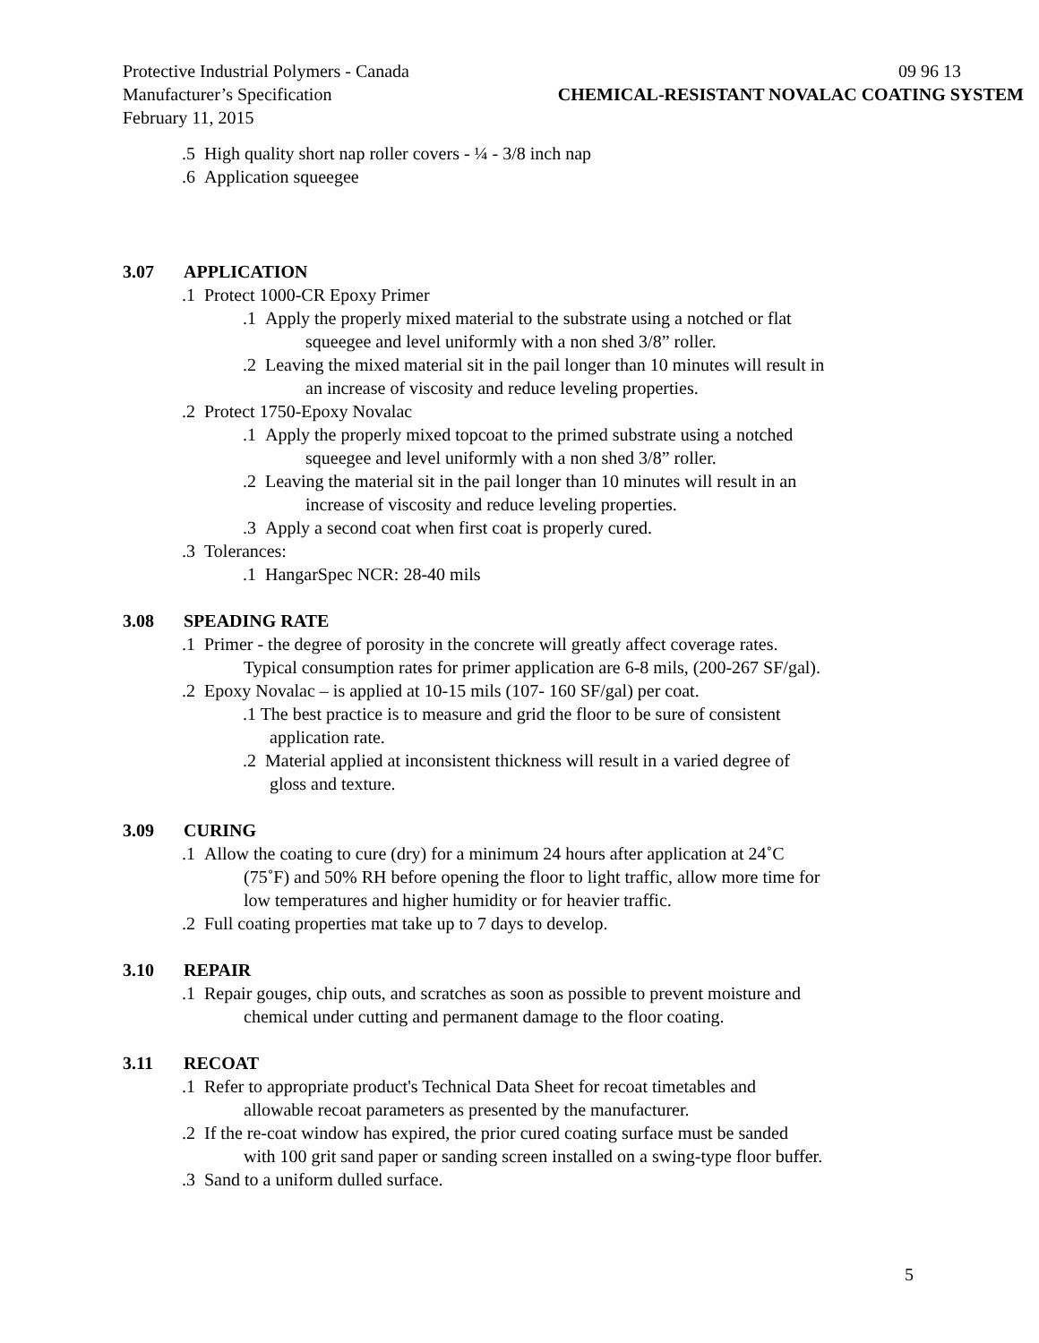Protective Industrial Polymers - Canada 09 96 13
Manufacturer’s Specification CHEMICAL-RESISTANT NOVALAC COATING SYSTEM
February 11, 2015
.5 High quality short nap roller covers - ¼ - 3/8 inch nap
.6 Application squeegee
3.07 APPLICATION
.1 Protect 1000-CR Epoxy Primer
.1 Apply the properly mixed material to the substrate using a notched or flat
squeegee and level uniformly with a non shed 3/8” roller.
.2 Leaving the mixed material sit in the pail longer than 10 minutes will result in
an increase of viscosity and reduce leveling properties.
.2 Protect 1750-Epoxy Novalac
.1 Apply the properly mixed topcoat to the primed substrate using a notched
squeegee and level uniformly with a non shed 3/8” roller.
.2 Leaving the material sit in the pail longer than 10 minutes will result in an
increase of viscosity and reduce leveling properties.
.3 Apply a second coat when first coat is properly cured.
.3 Tolerances:
.1 HangarSpec NCR: 28-40 mils
3.08 SPEADING RATE
.1 Primer - the degree of porosity in the concrete will greatly affect coverage rates.
Typical consumption rates for primer application are 6-8 mils, (200-267 SF/gal).
.2 Epoxy Novalac – is applied at 10-15 mils (107- 160 SF/gal) per coat.
.1 The best practice is to measure and grid the floor to be sure of consistent
application rate.
.2 Material applied at inconsistent thickness will result in a varied degree of
gloss and texture.
3.09 CURING
.1 Allow the coating to cure (dry) for a minimum 24 hours after application at 24˚C
(75˚F) and 50% RH before opening the floor to light traffic, allow more time for
low temperatures and higher humidity or for heavier traffic.
.2 Full coating properties mat take up to 7 days to develop.
3.10 REPAIR
.1 Repair gouges, chip outs, and scratches as soon as possible to prevent moisture and
chemical under cutting and permanent damage to the floor coating.
3.11 RECOAT
.1 Refer to appropriate product's Technical Data Sheet for recoat timetables and
allowable recoat parameters as presented by the manufacturer.
.2 If the re-coat window has expired, the prior cured coating surface must be sanded
with 100 grit sand paper or sanding screen installed on a swing-type floor buffer.
.3 Sand to a uniform dulled surface.
5